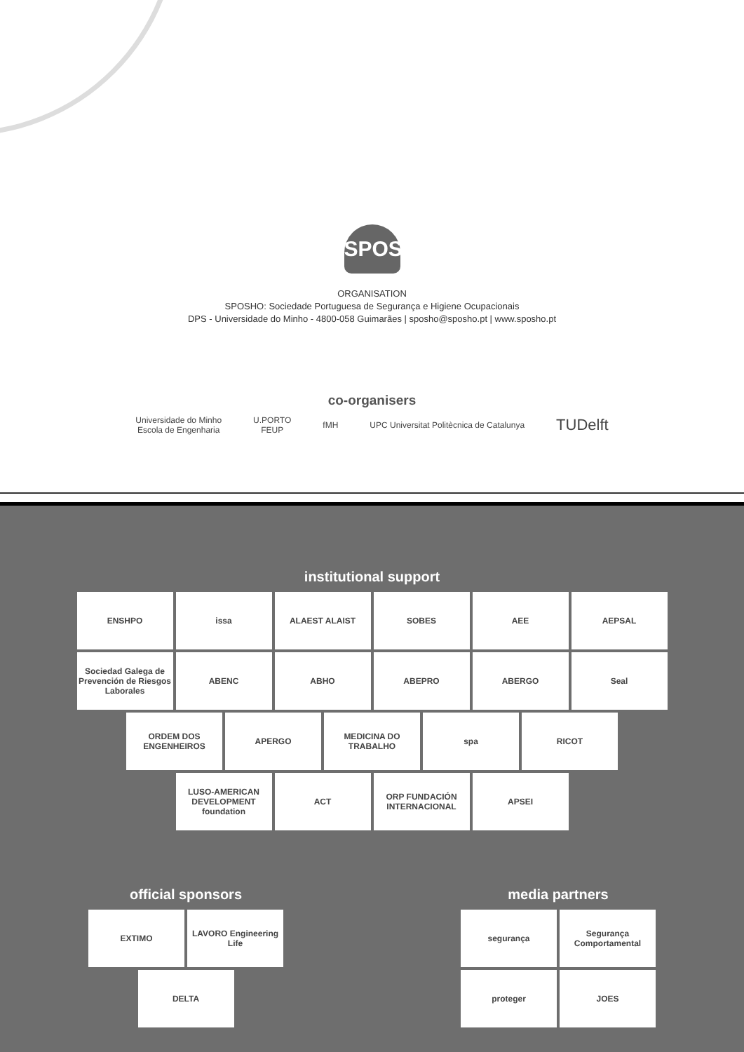SPOSHO
ORGANISATION
SPOSHO: Sociedade Portuguesa de Segurança e Higiene Ocupacionais
DPS - Universidade do Minho - 4800-058 Guimarães | sposho@sposho.pt | www.sposho.pt
co-organisers
Universidade do Minho
Escola de Engenharia U.PORTO
FEUP fMH UPC Universitat Politècnica de Catalunya TUDelft
institutional support
ENSHPO
issa
ALAEST ALAIST
SOBES
AEE
AEPSAL
Sociedad Galega de Prevención de Riesgos Laborales
ABENC
ABHO
ABEPRO
ABERGO
Seal
ORDEM DOS ENGENHEIROS
APERGO
MEDICINA DO TRABALHO
spa
RICOT
LUSO-AMERICAN DEVELOPMENT foundation
ACT
ORP FUNDACIÓN INTERNACIONAL
APSEI
official sponsors
EXTIMO
LAVORO Engineering Life
DELTA
media partners
segurança
Segurança Comportamental
proteger
JOES